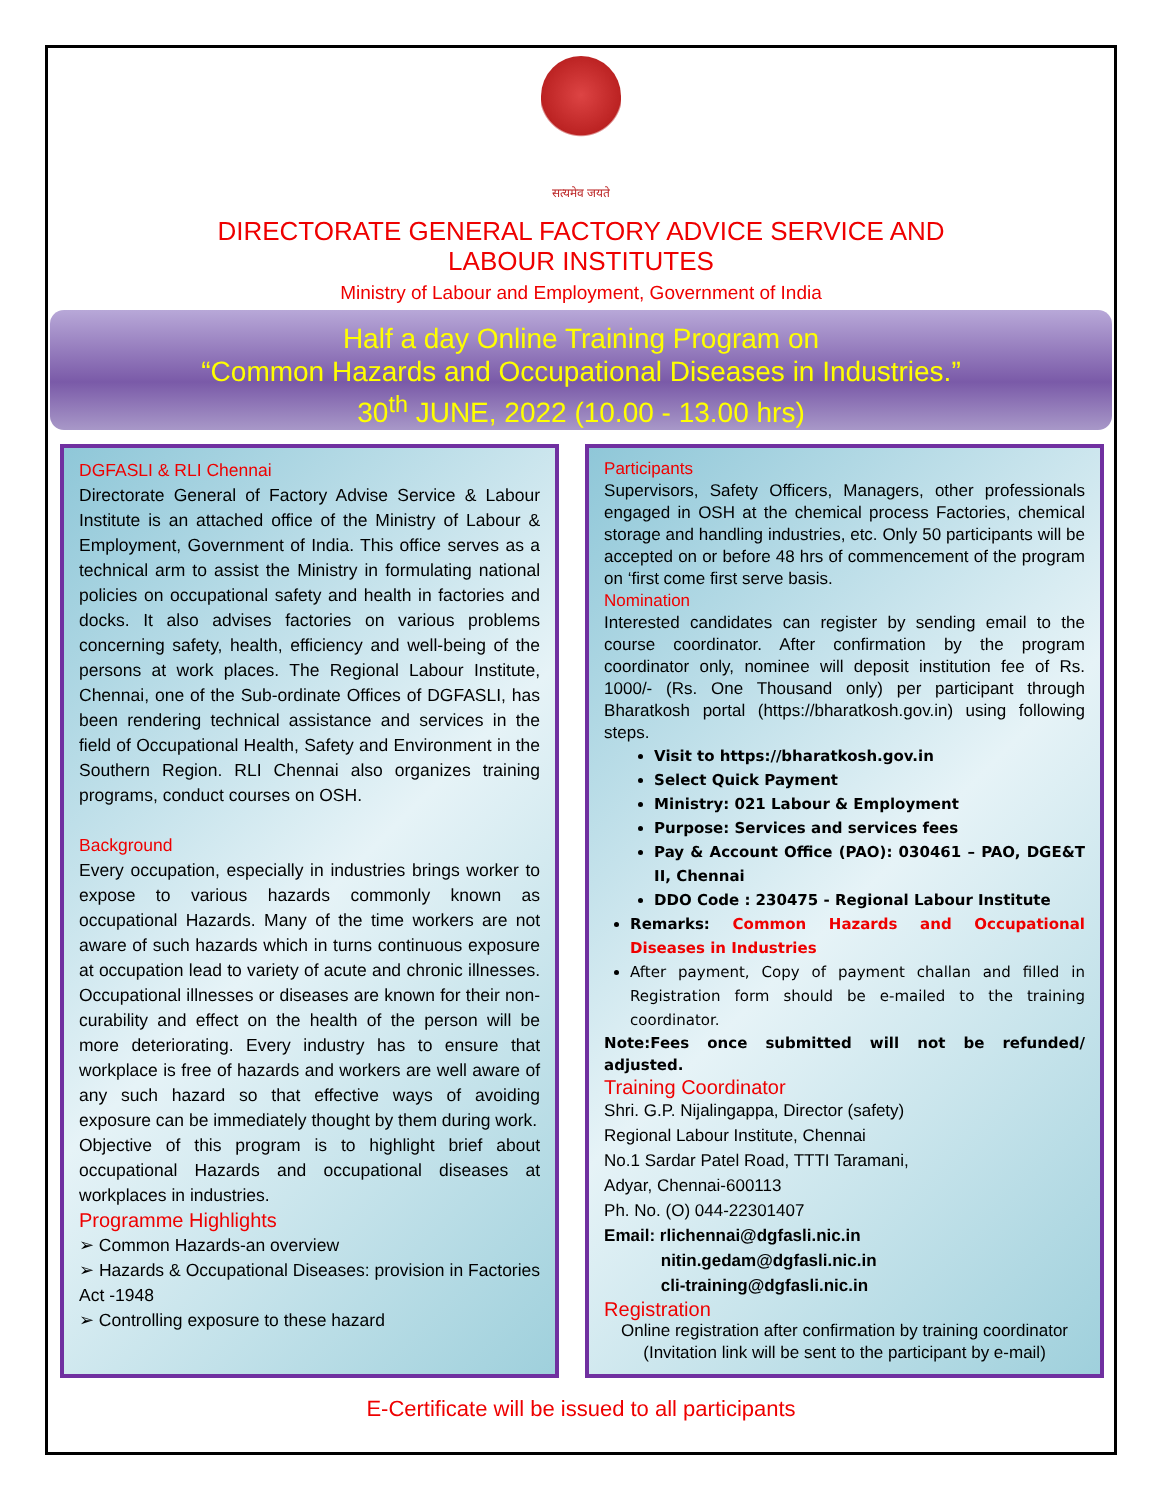सत्यमेव जयते
DIRECTORATE GENERAL FACTORY ADVICE SERVICE AND
LABOUR INSTITUTES
Ministry of Labour and Employment, Government of India
Half a day Online Training Program on
“Common Hazards and Occupational Diseases in Industries.”
30<sup>th</sup> JUNE, 2022 (10.00 - 13.00 hrs)
DGFASLI & RLI Chennai
Directorate General of Factory Advise Service & Labour Institute is an attached office of the Ministry of Labour & Employment, Government of India. This office serves as a technical arm to assist the Ministry in formulating national policies on occupational safety and health in factories and docks. It also advises factories on various problems concerning safety, health, efficiency and well-being of the persons at work places. The Regional Labour Institute, Chennai, one of the Sub-ordinate Offices of DGFASLI, has been rendering technical assistance and services in the field of Occupational Health, Safety and Environment in the Southern Region. RLI Chennai also organizes training programs, conduct courses on OSH.
Background
Every occupation, especially in industries brings worker to expose to various hazards commonly known as occupational Hazards. Many of the time workers are not aware of such hazards which in turns continuous exposure at occupation lead to variety of acute and chronic illnesses. Occupational illnesses or diseases are known for their non- curability and effect on the health of the person will be more deteriorating. Every industry has to ensure that workplace is free of hazards and workers are well aware of any such hazard so that effective ways of avoiding exposure can be immediately thought by them during work.
Objective of this program is to highlight brief about occupational Hazards and occupational diseases at workplaces in industries.
Programme Highlights
➢ Common Hazards-an overview
➢ Hazards & Occupational Diseases: provision in Factories Act -1948
➢ Controlling exposure to these hazard
Participants
Supervisors, Safety Officers, Managers, other professionals engaged in OSH at the chemical process Factories, chemical storage and handling industries, etc. Only 50 participants will be accepted on or before 48 hrs of commencement of the program on ‘first come first serve basis.
Nomination
Interested candidates can register by sending email to the course coordinator. After confirmation by the program coordinator only, nominee will deposit institution fee of Rs. 1000/- (Rs. One Thousand only) per participant through Bharatkosh portal (https://bharatkosh.gov.in) using following steps.
Visit to https://bharatkosh.gov.in
Select Quick Payment
Ministry: 021 Labour & Employment
Purpose: Services and services fees
Pay & Account Office (PAO): 030461 – PAO, DGE&T II, Chennai
DDO Code : 230475 - Regional Labour Institute
Remarks: Common Hazards and Occupational Diseases in Industries
After payment, Copy of payment challan and filled in Registration form should be e-mailed to the training coordinator.
Note:Fees once submitted will not be refunded/ adjusted.
Training Coordinator
Shri. G.P. Nijalingappa, Director (safety)
Regional Labour Institute, Chennai
No.1 Sardar Patel Road, TTTI Taramani,
Adyar, Chennai-600113
Ph. No. (O) 044-22301407
Email: rlichennai@dgfasli.nic.in
nitin.gedam@dgfasli.nic.in
cli-training@dgfasli.nic.in
Registration
Online registration after confirmation by training coordinator
(Invitation link will be sent to the participant by e-mail)
E-Certificate will be issued to all participants